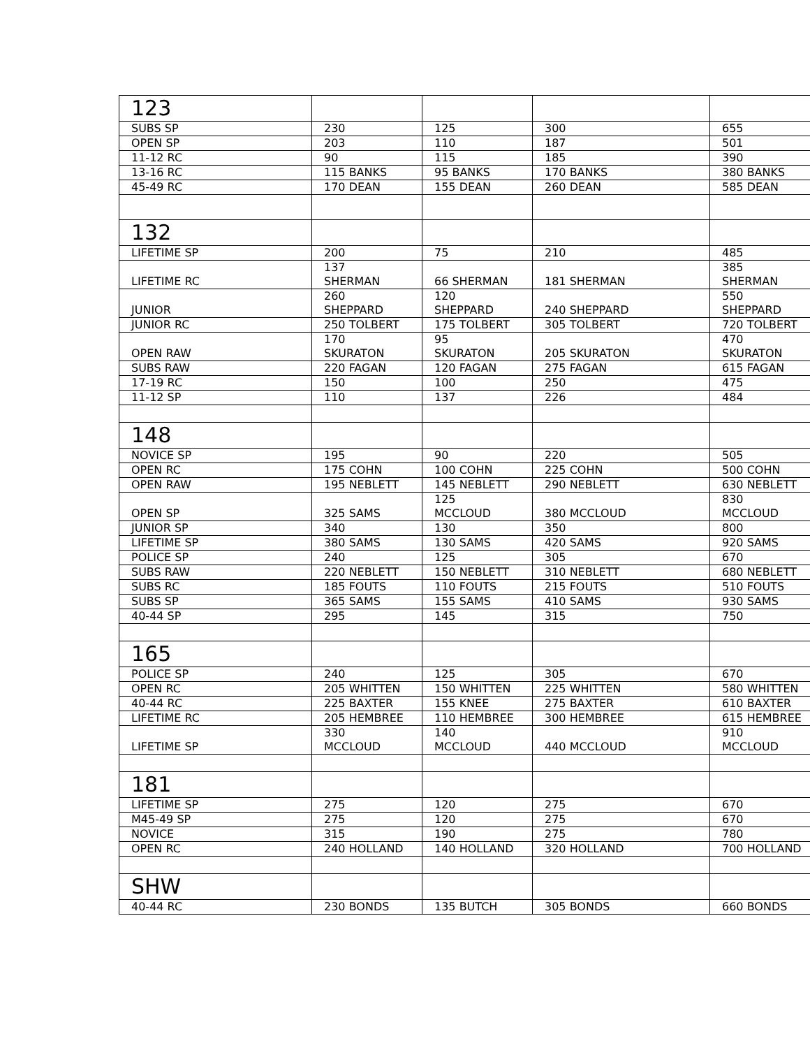| 123 | | | | |
| SUBS SP | 230 | 125 | 300 | 655 |
| OPEN SP | 203 | 110 | 187 | 501 |
| 11-12 RC | 90 | 115 | 185 | 390 |
| 13-16 RC | 115 BANKS | 95 BANKS | 170 BANKS | 380 BANKS |
| 45-49 RC | 170 DEAN | 155 DEAN | 260 DEAN | 585 DEAN |
| 132 | | | | |
| LIFETIME SP | 200 | 75 | 210 | 485 |
| LIFETIME RC | 137 SHERMAN | 66 SHERMAN | 181 SHERMAN | 385 SHERMAN |
| JUNIOR | 260 SHEPPARD | 120 SHEPPARD | 240 SHEPPARD | 550 SHEPPARD |
| JUNIOR RC | 250 TOLBERT | 175 TOLBERT | 305 TOLBERT | 720 TOLBERT |
| OPEN RAW | 170 SKURATON | 95 SKURATON | 205 SKURATON | 470 SKURATON |
| SUBS RAW | 220 FAGAN | 120 FAGAN | 275 FAGAN | 615 FAGAN |
| 17-19 RC | 150 | 100 | 250 | 475 |
| 11-12 SP | 110 | 137 | 226 | 484 |
| 148 | | | | |
| NOVICE SP | 195 | 90 | 220 | 505 |
| OPEN RC | 175 COHN | 100 COHN | 225 COHN | 500 COHN |
| OPEN RAW | 195 NEBLETT | 145 NEBLETT | 290 NEBLETT | 630 NEBLETT |
| OPEN SP | 325 SAMS | 125 MCCLOUD | 380 MCCLOUD | 830 MCCLOUD |
| JUNIOR SP | 340 | 130 | 350 | 800 |
| LIFETIME SP | 380 SAMS | 130 SAMS | 420 SAMS | 920 SAMS |
| POLICE SP | 240 | 125 | 305 | 670 |
| SUBS RAW | 220 NEBLETT | 150 NEBLETT | 310 NEBLETT | 680 NEBLETT |
| SUBS RC | 185 FOUTS | 110 FOUTS | 215 FOUTS | 510 FOUTS |
| SUBS SP | 365 SAMS | 155 SAMS | 410 SAMS | 930 SAMS |
| 40-44 SP | 295 | 145 | 315 | 750 |
| 165 | | | | |
| POLICE SP | 240 | 125 | 305 | 670 |
| OPEN RC | 205 WHITTEN | 150 WHITTEN | 225 WHITTEN | 580 WHITTEN |
| 40-44 RC | 225 BAXTER | 155 KNEE | 275 BAXTER | 610 BAXTER |
| LIFETIME RC | 205 HEMBREE | 110 HEMBREE | 300 HEMBREE | 615 HEMBREE |
| LIFETIME SP | 330 MCCLOUD | 140 MCCLOUD | 440 MCCLOUD | 910 MCCLOUD |
| 181 | | | | |
| LIFETIME SP | 275 | 120 | 275 | 670 |
| M45-49 SP | 275 | 120 | 275 | 670 |
| NOVICE | 315 | 190 | 275 | 780 |
| OPEN RC | 240 HOLLAND | 140 HOLLAND | 320 HOLLAND | 700 HOLLAND |
| SHW | | | | |
| 40-44 RC | 230 BONDS | 135 BUTCH | 305 BONDS | 660 BONDS |